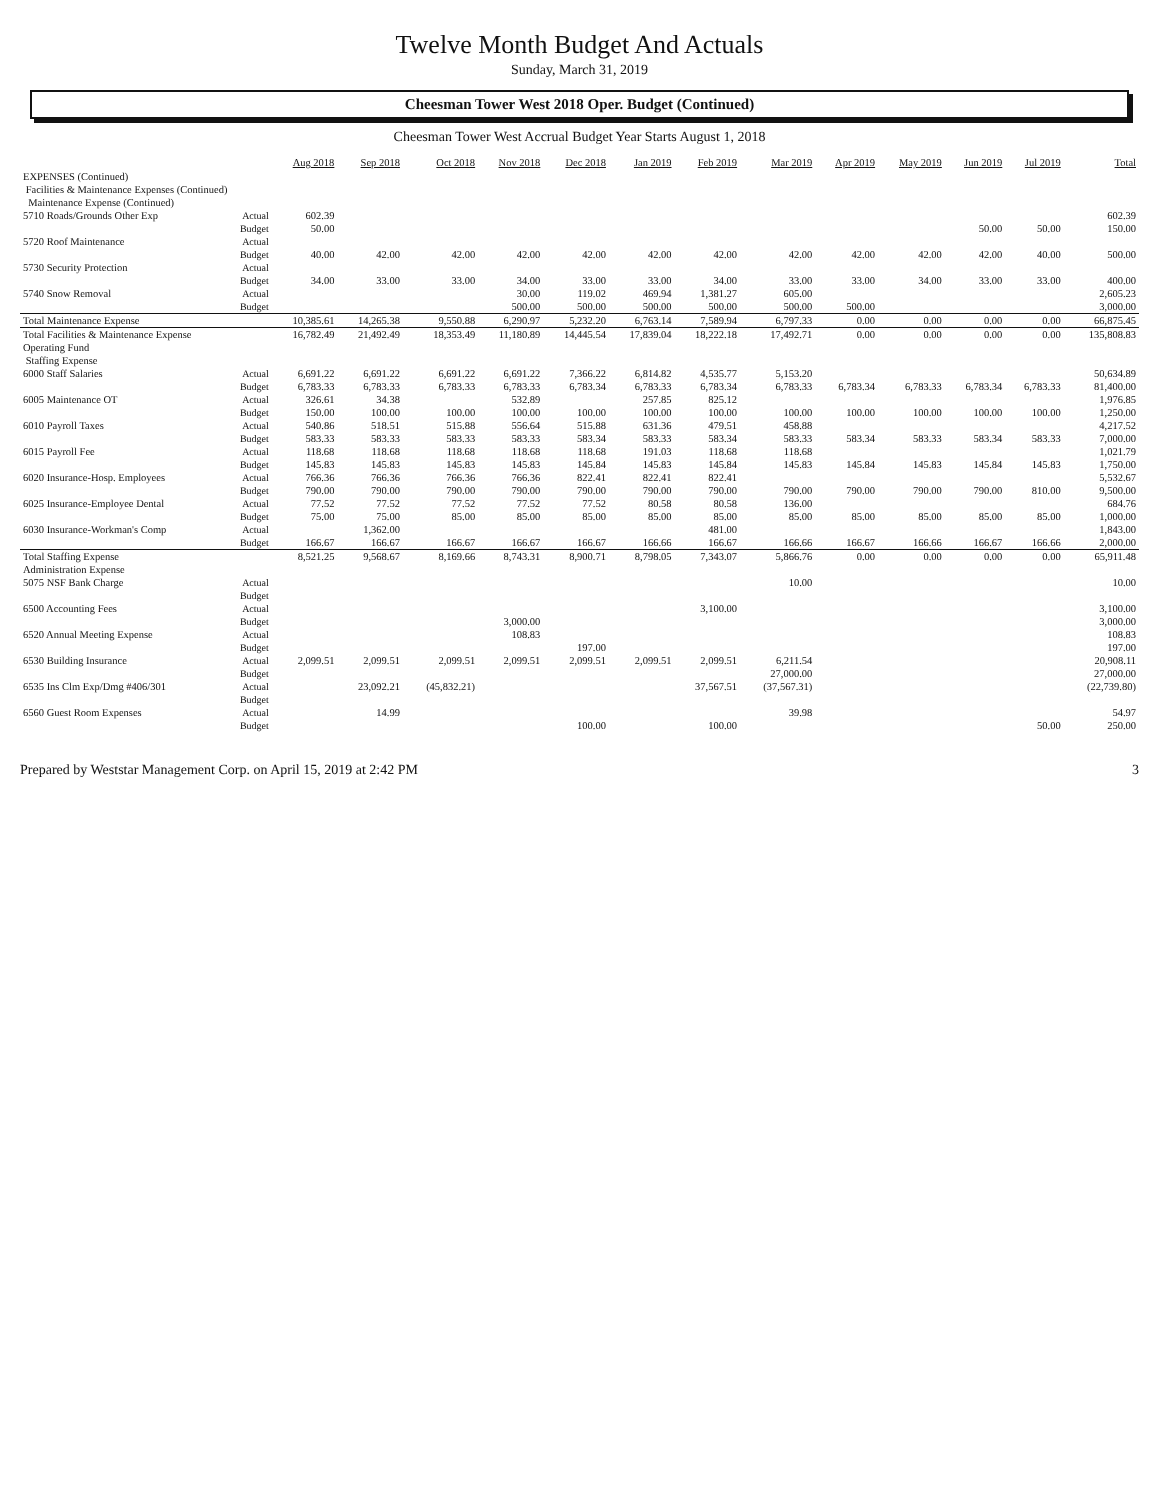Twelve Month Budget And Actuals
Sunday, March 31, 2019
Cheesman Tower West 2018 Oper. Budget (Continued)
Cheesman Tower West Accrual Budget Year Starts August 1, 2018
| | | Aug 2018 | Sep 2018 | Oct 2018 | Nov 2018 | Dec 2018 | Jan 2019 | Feb 2019 | Mar 2019 | Apr 2019 | May 2019 | Jun 2019 | Jul 2019 | Total |
| --- | --- | --- | --- | --- | --- | --- | --- | --- | --- | --- | --- | --- | --- | --- |
| EXPENSES (Continued) | | | | | | | | | | | | | | |
| Facilities & Maintenance Expenses (Continued) | | | | | | | | | | | | | | |
| Maintenance Expense (Continued) | | | | | | | | | | | | | | |
| 5710 Roads/Grounds Other Exp | Actual | 602.39 | | | | | | | | | | | | 602.39 |
| | Budget | 50.00 | | | | | | | | | | 50.00 | 50.00 | 150.00 |
| 5720 Roof Maintenance | Actual | | | | | | | | | | | | | |
| | Budget | 40.00 | 42.00 | 42.00 | 42.00 | 42.00 | 42.00 | 42.00 | 42.00 | 42.00 | 42.00 | 42.00 | 40.00 | 500.00 |
| 5730 Security Protection | Actual | | | | | | | | | | | | | |
| | Budget | 34.00 | 33.00 | 33.00 | 34.00 | 33.00 | 33.00 | 34.00 | 33.00 | 33.00 | 34.00 | 33.00 | 33.00 | 400.00 |
| 5740 Snow Removal | Actual | | | | 30.00 | 119.02 | 469.94 | 1,381.27 | 605.00 | | | | | 2,605.23 |
| | Budget | | | | 500.00 | 500.00 | 500.00 | 500.00 | 500.00 | 500.00 | | | | 3,000.00 |
| Total Maintenance Expense | | 10,385.61 | 14,265.38 | 9,550.88 | 6,290.97 | 5,232.20 | 6,763.14 | 7,589.94 | 6,797.33 | 0.00 | 0.00 | 0.00 | 0.00 | 66,875.45 |
| Total Facilities & Maintenance Expense | | 16,782.49 | 21,492.49 | 18,353.49 | 11,180.89 | 14,445.54 | 17,839.04 | 18,222.18 | 17,492.71 | 0.00 | 0.00 | 0.00 | 0.00 | 135,808.83 |
| Operating Fund | | | | | | | | | | | | | | |
| Staffing Expense | | | | | | | | | | | | | | |
| 6000 Staff Salaries | Actual | 6,691.22 | 6,691.22 | 6,691.22 | 6,691.22 | 7,366.22 | 6,814.82 | 4,535.77 | 5,153.20 | | | | | 50,634.89 |
| | Budget | 6,783.33 | 6,783.33 | 6,783.33 | 6,783.33 | 6,783.34 | 6,783.33 | 6,783.34 | 6,783.33 | 6,783.34 | 6,783.33 | 6,783.34 | 6,783.33 | 81,400.00 |
| 6005 Maintenance OT | Actual | 326.61 | 34.38 | | 532.89 | | 257.85 | 825.12 | | | | | | 1,976.85 |
| | Budget | 150.00 | 100.00 | 100.00 | 100.00 | 100.00 | 100.00 | 100.00 | 100.00 | 100.00 | 100.00 | 100.00 | 100.00 | 1,250.00 |
| 6010 Payroll Taxes | Actual | 540.86 | 518.51 | 515.88 | 556.64 | 515.88 | 631.36 | 479.51 | 458.88 | | | | | 4,217.52 |
| | Budget | 583.33 | 583.33 | 583.33 | 583.33 | 583.34 | 583.33 | 583.34 | 583.33 | 583.34 | 583.33 | 583.34 | 583.33 | 7,000.00 |
| 6015 Payroll Fee | Actual | 118.68 | 118.68 | 118.68 | 118.68 | 118.68 | 191.03 | 118.68 | 118.68 | | | | | 1,021.79 |
| | Budget | 145.83 | 145.83 | 145.83 | 145.83 | 145.84 | 145.83 | 145.84 | 145.83 | 145.84 | 145.83 | 145.84 | 145.83 | 1,750.00 |
| 6020 Insurance-Hosp. Employees | Actual | 766.36 | 766.36 | 766.36 | 766.36 | 822.41 | 822.41 | 822.41 | | | | | | 5,532.67 |
| | Budget | 790.00 | 790.00 | 790.00 | 790.00 | 790.00 | 790.00 | 790.00 | 790.00 | 790.00 | 790.00 | 790.00 | 810.00 | 9,500.00 |
| 6025 Insurance-Employee Dental | Actual | 77.52 | 77.52 | 77.52 | 77.52 | 77.52 | 80.58 | 80.58 | 136.00 | | | | | 684.76 |
| | Budget | 75.00 | 75.00 | 85.00 | 85.00 | 85.00 | 85.00 | 85.00 | 85.00 | 85.00 | 85.00 | 85.00 | 85.00 | 1,000.00 |
| 6030 Insurance-Workman's Comp | Actual | | 1,362.00 | | | | | 481.00 | | | | | | 1,843.00 |
| | Budget | 166.67 | 166.67 | 166.67 | 166.67 | 166.67 | 166.66 | 166.67 | 166.66 | 166.67 | 166.66 | 166.67 | 166.66 | 2,000.00 |
| Total Staffing Expense | | 8,521.25 | 9,568.67 | 8,169.66 | 8,743.31 | 8,900.71 | 8,798.05 | 7,343.07 | 5,866.76 | 0.00 | 0.00 | 0.00 | 0.00 | 65,911.48 |
| Administration Expense | | | | | | | | | | | | | | |
| 5075 NSF Bank Charge | Actual | | | | | | | | 10.00 | | | | | 10.00 |
| | Budget | | | | | | | | | | | | | |
| 6500 Accounting Fees | Actual | | | | | | | 3,100.00 | | | | | | 3,100.00 |
| | Budget | | | | 3,000.00 | | | | | | | | | 3,000.00 |
| 6520 Annual Meeting Expense | Actual | | | | 108.83 | | | | | | | | | 108.83 |
| | Budget | | | | | 197.00 | | | | | | | | 197.00 |
| 6530 Building Insurance | Actual | 2,099.51 | 2,099.51 | 2,099.51 | 2,099.51 | 2,099.51 | 2,099.51 | 2,099.51 | 6,211.54 | | | | | 20,908.11 |
| | Budget | | | | | | | | 27,000.00 | | | | | 27,000.00 |
| 6535 Ins Clm Exp/Dmg #406/301 | Actual | | 23,092.21 | (45,832.21) | | | | 37,567.51 | (37,567.31) | | | | | (22,739.80) |
| | Budget | | | | | | | | | | | | | |
| 6560 Guest Room Expenses | Actual | | 14.99 | | | | | | 39.98 | | | | | 54.97 |
| | Budget | | | | | 100.00 | | 100.00 | | | | | 50.00 | 250.00 |
Prepared by Weststar Management Corp. on April 15, 2019 at 2:42 PM 3